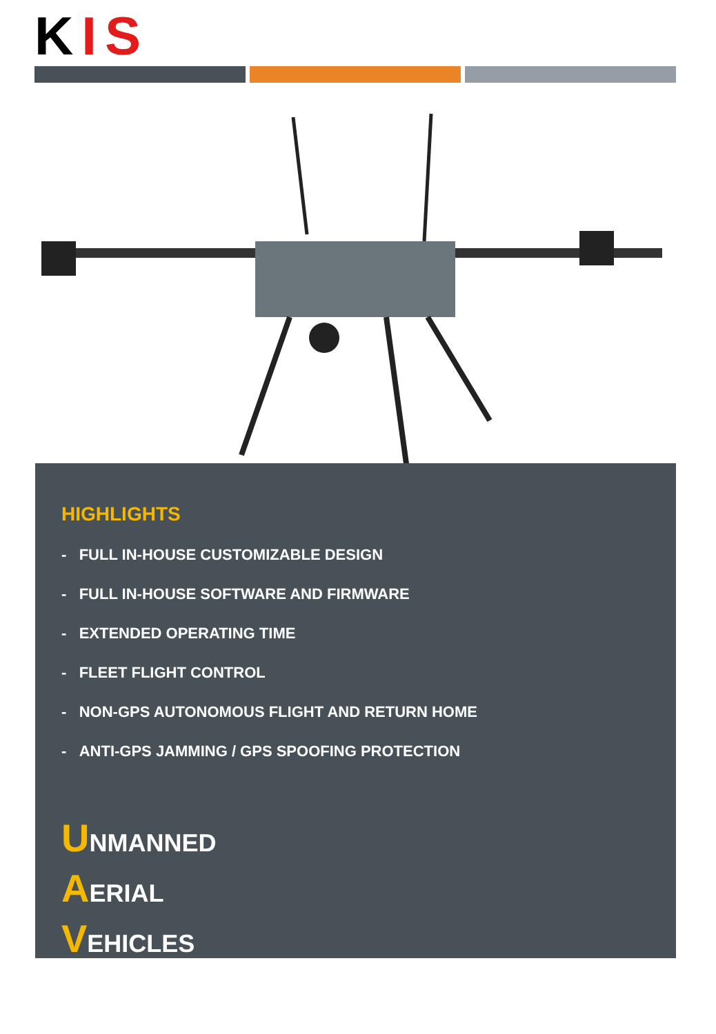KIS
HIGHLIGHTS
- FULL IN-HOUSE CUSTOMIZABLE DESIGN
- FULL IN-HOUSE SOFTWARE AND FIRMWARE
- EXTENDED OPERATING TIME
- FLEET FLIGHT CONTROL
- NON-GPS AUTONOMOUS FLIGHT AND RETURN HOME
- ANTI-GPS JAMMING / GPS SPOOFING PROTECTION
UNMANNED
AERIAL
VEHICLES